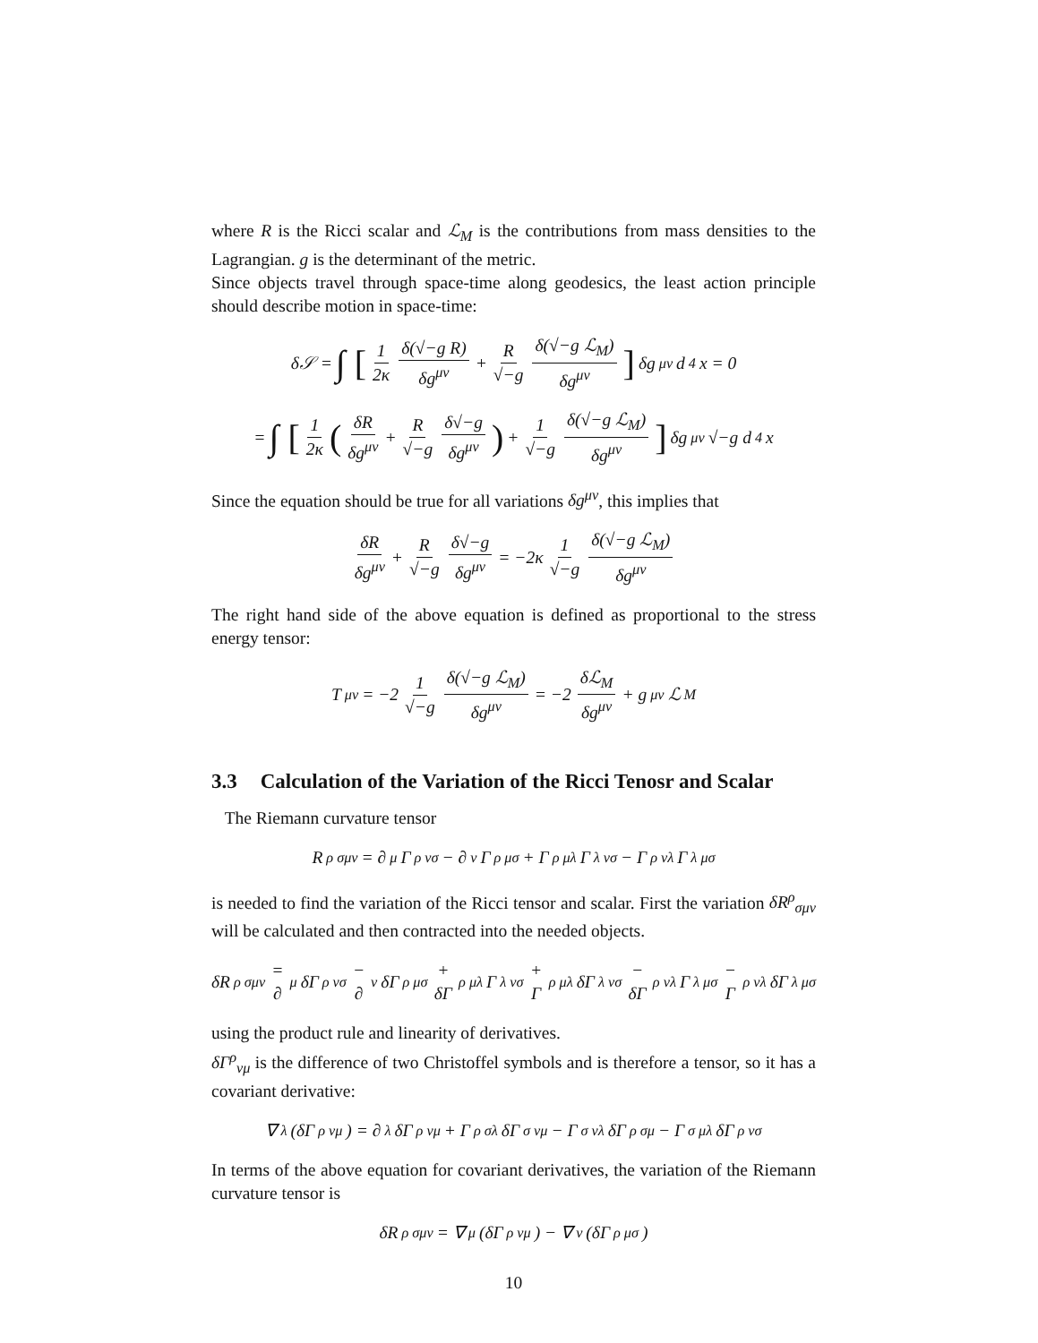where R is the Ricci scalar and ℒ<sub>M</sub> is the contributions from mass densities to the Lagrangian. g is the determinant of the metric.
Since objects travel through space-time along geodesics, the least action principle should describe motion in space-time:
δ𝒮 = ∫ [1 2κ δ(√−g R) δg<sup>μν</sup> + R √−g δ(√−g ℒ<sub>M</sub>) δg<sup>μν</sup>] δg<sup>μν</sup> d<sup>4</sup>x = 0
= ∫ [1 2κ (δR δg<sup>μν</sup> + R √−g δ√−g δg<sup>μν</sup>) + 1 √−g δ(√−g ℒ<sub>M</sub>) δg<sup>μν</sup>] δg<sup>μν</sup>√−g d<sup>4</sup>x
Since the equation should be true for all variations δg<sup>μν</sup>, this implies that
δR δg<sup>μν</sup> + R √−g δ√−g δg<sup>μν</sup> = −2κ 1 √−g δ(√−g ℒ<sub>M</sub>) δg<sup>μν</sup>
The right hand side of the above equation is defined as proportional to the stress energy tensor:
T<sub>μν</sub> = −2 1 √−g δ(√−g ℒ<sub>M</sub>) δg<sup>μν</sup> = −2 δℒ<sub>M</sub> δg<sup>μν</sup> + g<sub>μν</sub>ℒ<sub>M</sub>
3.3 Calculation of the Variation of the Ricci Tenosr and Scalar
The Riemann curvature tensor
R<sup>ρ</sup><sub>σμν</sub> = ∂<sub>μ</sub>Γ<sup>ρ</sup><sub>νσ</sub> − ∂<sub>ν</sub>Γ<sup>ρ</sup><sub>μσ</sub> + Γ<sup>ρ</sup><sub>μλ</sub>Γ<sup>λ</sup><sub>νσ</sub> − Γ<sup>ρ</sup><sub>νλ</sub>Γ<sup>λ</sup><sub>μσ</sub>
is needed to find the variation of the Ricci tensor and scalar. First the variation δR<sup>ρ</sup><sub>σμν</sub> will be calculated and then contracted into the needed objects.
δR<sup>ρ</sup><sub>σμν</sub> = ∂<sub>μ</sub>δΓ<sup>ρ</sup><sub>νσ</sub> − ∂<sub>ν</sub>δΓ<sup>ρ</sup><sub>μσ</sub> + δΓ<sup>ρ</sup><sub>μλ</sub>Γ<sup>λ</sup><sub>νσ</sub> + Γ<sup>ρ</sup><sub>μλ</sub>δΓ<sup>λ</sup><sub>νσ</sub> − δΓ<sup>ρ</sup><sub>νλ</sub>Γ<sup>λ</sup><sub>μσ</sub> − Γ<sup>ρ</sup><sub>νλ</sub>δΓ<sup>λ</sup><sub>μσ</sub>
using the product rule and linearity of derivatives.
δΓ<sup>ρ</sup><sub>νμ</sub> is the difference of two Christoffel symbols and is therefore a tensor, so it has a covariant derivative:
∇<sub>λ</sub> (δΓ<sup>ρ</sup><sub>νμ</sub>) = ∂<sub>λ</sub>δΓ<sup>ρ</sup><sub>νμ</sub> + Γ<sup>ρ</sup><sub>σλ</sub>δΓ<sup>σ</sup><sub>νμ</sub> − Γ<sup>σ</sup><sub>νλ</sub>δΓ<sup>ρ</sup><sub>σμ</sub> − Γ<sup>σ</sup><sub>μλ</sub>δΓ<sup>ρ</sup><sub>νσ</sub>
In terms of the above equation for covariant derivatives, the variation of the Riemann curvature tensor is
δR<sup>ρ</sup><sub>σμν</sub> = ∇<sub>μ</sub> (δΓ<sup>ρ</sup><sub>νμ</sub>) − ∇<sub>ν</sub> (δΓ<sup>ρ</sup><sub>μσ</sub>)
10